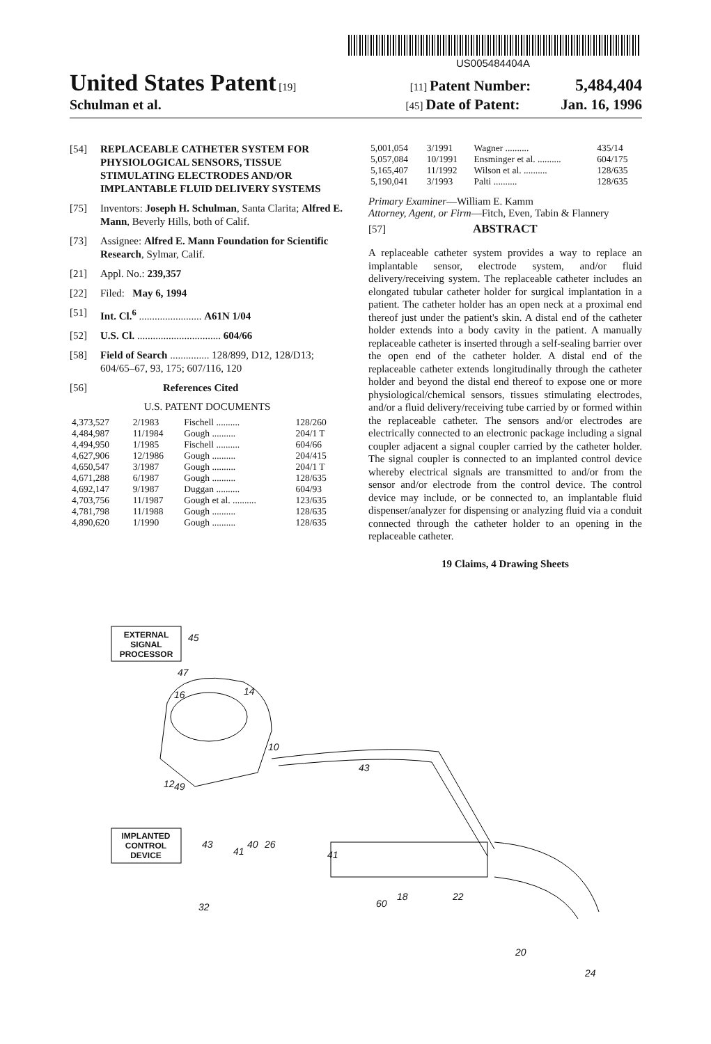US005484404A
United States Patent [19] [11] Patent Number: 5,484,404
Schulman et al. [45] Date of Patent: Jan. 16, 1996
[54] REPLACEABLE CATHETER SYSTEM FOR PHYSIOLOGICAL SENSORS, TISSUE STIMULATING ELECTRODES AND/OR IMPLANTABLE FLUID DELIVERY SYSTEMS
[75] Inventors: Joseph H. Schulman, Santa Clarita; Alfred E. Mann, Beverly Hills, both of Calif.
[73] Assignee: Alfred E. Mann Foundation for Scientific Research, Sylmar, Calif.
[21] Appl. No.: 239,357
[22] Filed: May 6, 1994
[51] Int. Cl.<sup>6</sup> ........................ A61N 1/04
[52] U.S. Cl. ................................ 604/66
[58] Field of Search ............... 128/899, D12, 128/D13; 604/65–67, 93, 175; 607/116, 120
[56] References Cited
U.S. PATENT DOCUMENTS
| 4,373,527 | 2/1983 | Fischell .......... | 128/260 |
| 4,484,987 | 11/1984 | Gough .......... | 204/1 T |
| 4,494,950 | 1/1985 | Fischell .......... | 604/66 |
| 4,627,906 | 12/1986 | Gough .......... | 204/415 |
| 4,650,547 | 3/1987 | Gough .......... | 204/1 T |
| 4,671,288 | 6/1987 | Gough .......... | 128/635 |
| 4,692,147 | 9/1987 | Duggan .......... | 604/93 |
| 4,703,756 | 11/1987 | Gough et al. .......... | 123/635 |
| 4,781,798 | 11/1988 | Gough .......... | 128/635 |
| 4,890,620 | 1/1990 | Gough .......... | 128/635 |
| 5,001,054 | 3/1991 | Wagner .......... | 435/14 |
| 5,057,084 | 10/1991 | Ensminger et al. .......... | 604/175 |
| 5,165,407 | 11/1992 | Wilson et al. .......... | 128/635 |
| 5,190,041 | 3/1993 | Palti .......... | 128/635 |
Primary Examiner—William E. Kamm
Attorney, Agent, or Firm—Fitch, Even, Tabin & Flannery
[57] ABSTRACT
A replaceable catheter system provides a way to replace an implantable sensor, electrode system, and/or fluid delivery/receiving system. The replaceable catheter includes an elongated tubular catheter holder for surgical implantation in a patient. The catheter holder has an open neck at a proximal end thereof just under the patient's skin. A distal end of the catheter holder extends into a body cavity in the patient. A manually replaceable catheter is inserted through a self-sealing barrier over the open end of the catheter holder. A distal end of the replaceable catheter extends longitudinally through the catheter holder and beyond the distal end thereof to expose one or more physiological/chemical sensors, tissues stimulating electrodes, and/or a fluid delivery/receiving tube carried by or formed within the replaceable catheter. The sensors and/or electrodes are electrically connected to an electronic package including a signal coupler adjacent a signal coupler carried by the catheter holder. The signal coupler is connected to an implanted control device whereby electrical signals are transmitted to and/or from the sensor and/or electrode from the control device. The control device may include, or be connected to, an implantable fluid dispenser/analyzer for dispensing or analyzing fluid via a conduit connected through the catheter holder to an opening in the replaceable catheter.
19 Claims, 4 Drawing Sheets
EXTERNAL SIGNAL PROCESSOR 45
47
16 14
49 12
IMPLANTED CONTROL DEVICE
43
41
40 26
10
43
41
32 60
18 22
20
24